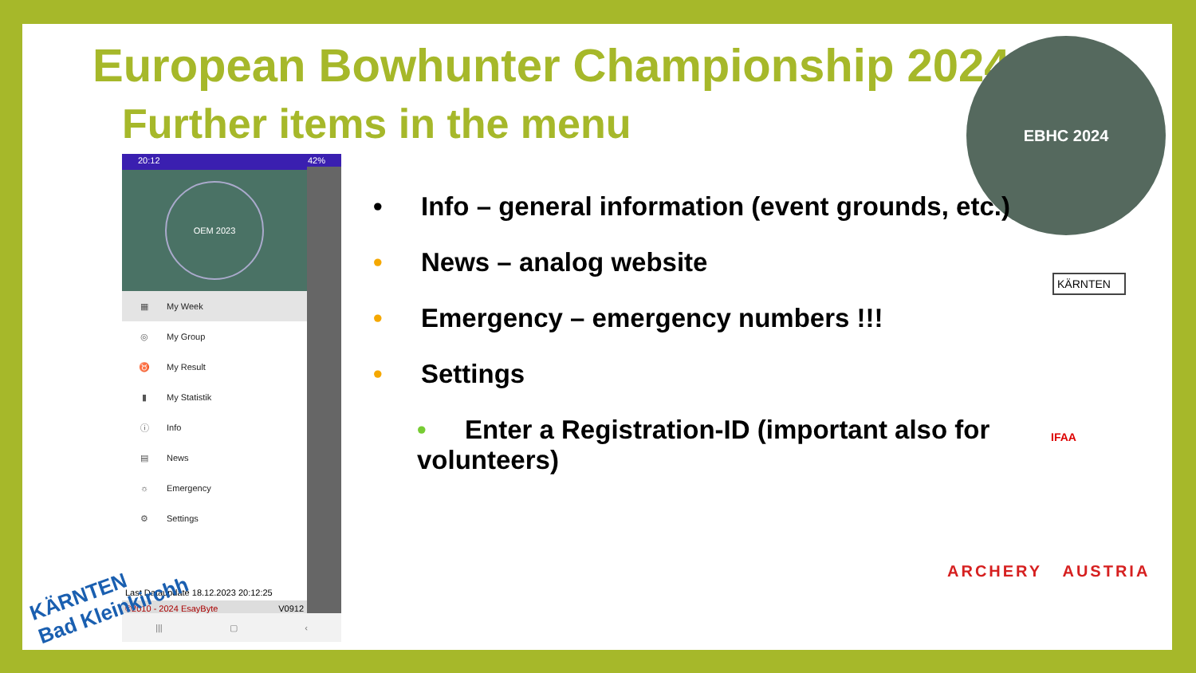European Bowhunter Championship 2024
Further items in the menu
EBHC 2024
20:12 42%
OEM 2023
▦ My Week
◎ My Group
♉ My Result
▮ My Statistik
ⓘ Info
▤ News
☼ Emergency
⚙ Settings
Last Dataupdate 18.12.2023 20:12:25
©2010 - 2024 EsayByte V0912
||| ▢ ‹
• Info – general information (event grounds, etc.)
• News – analog website
• Emergency – emergency numbers !!!
• Settings
• Enter a Registration-ID (important also for
volunteers)
KÄRNTEN
IFAA
ARCHERY AUSTRIA
KÄRNTEN
Bad Kleinkirchh